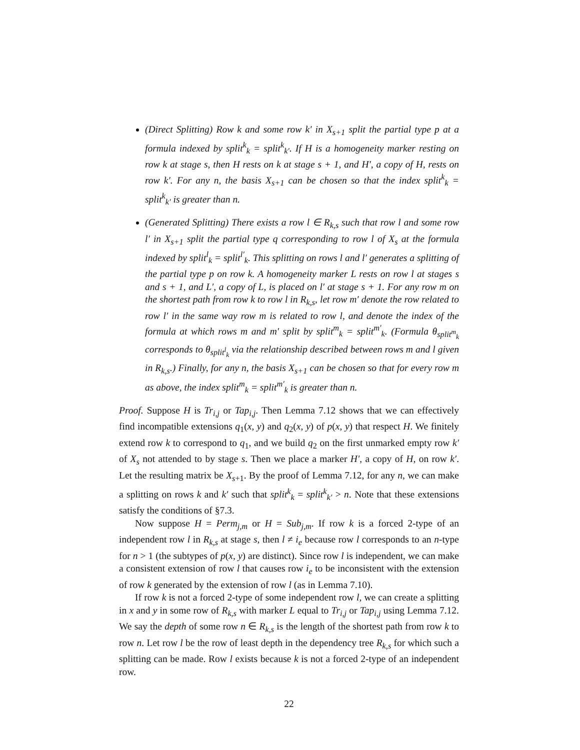(Direct Splitting) Row k and some row k′ in X<sub>s+1</sub> split the partial type p at a formula indexed by split<sup>k</sup><sub>k</sub> = split<sup>k</sup><sub>k′</sub>. If H is a homogeneity marker resting on row k at stage s, then H rests on k at stage s + 1, and H′, a copy of H, rests on row k′. For any n, the basis X<sub>s+1</sub> can be chosen so that the index split<sup>k</sup><sub>k</sub> = split<sup>k</sup><sub>k′</sub> is greater than n.
(Generated Splitting) There exists a row l ∈ R<sub>k,s</sub> such that row l and some row l′ in X<sub>s+1</sub> split the partial type q corresponding to row l of X<sub>s</sub> at the formula indexed by split<sup>l</sup><sub>k</sub> = split<sup>l′</sup><sub>k</sub>. This splitting on rows l and l′ generates a splitting of the partial type p on row k. A homogeneity marker L rests on row l at stages s and s + 1, and L′, a copy of L, is placed on l′ at stage s + 1. For any row m on the shortest path from row k to row l in R<sub>k,s</sub>, let row m′ denote the row related to row l′ in the same way row m is related to row l, and denote the index of the formula at which rows m and m′ split by split<sup>m</sup><sub>k</sub> = split<sup>m′</sup><sub>k</sub>. (Formula θ<sub>split<sup>m</sup><sub>k</sub></sub> corresponds to θ<sub>split<sup>l</sup><sub>k</sub></sub> via the relationship described between rows m and l given in R<sub>k,s</sub>.) Finally, for any n, the basis X<sub>s+1</sub> can be chosen so that for every row m as above, the index split<sup>m</sup><sub>k</sub> = split<sup>m′</sup><sub>k</sub> is greater than n.
Proof. Suppose H is Tr<sub>i,j</sub> or Tap<sub>i,j</sub>. Then Lemma 7.12 shows that we can effectively find incompatible extensions q<sub>1</sub>(x, y) and q<sub>2</sub>(x, y) of p(x, y) that respect H. We finitely extend row k to correspond to q<sub>1</sub>, and we build q<sub>2</sub> on the first unmarked empty row k′ of X<sub>s</sub> not attended to by stage s. Then we place a marker H′, a copy of H, on row k′. Let the resulting matrix be X<sub>s+1</sub>. By the proof of Lemma 7.12, for any n, we can make a splitting on rows k and k′ such that split<sup>k</sup><sub>k</sub> = split<sup>k</sup><sub>k′</sub> > n. Note that these extensions satisfy the conditions of §7.3.
Now suppose H = Perm<sub>j,m</sub> or H = Sub<sub>j,m</sub>. If row k is a forced 2-type of an independent row l in R<sub>k,s</sub> at stage s, then l ≠ i<sub>e</sub> because row l corresponds to an n-type for n > 1 (the subtypes of p(x, y) are distinct). Since row l is independent, we can make a consistent extension of row l that causes row i<sub>e</sub> to be inconsistent with the extension of row k generated by the extension of row l (as in Lemma 7.10).
If row k is not a forced 2-type of some independent row l, we can create a splitting in x and y in some row of R<sub>k,s</sub> with marker L equal to Tr<sub>i,j</sub> or Tap<sub>i,j</sub> using Lemma 7.12. We say the depth of some row n ∈ R<sub>k,s</sub> is the length of the shortest path from row k to row n. Let row l be the row of least depth in the dependency tree R<sub>k,s</sub> for which such a splitting can be made. Row l exists because k is not a forced 2-type of an independent row.
22